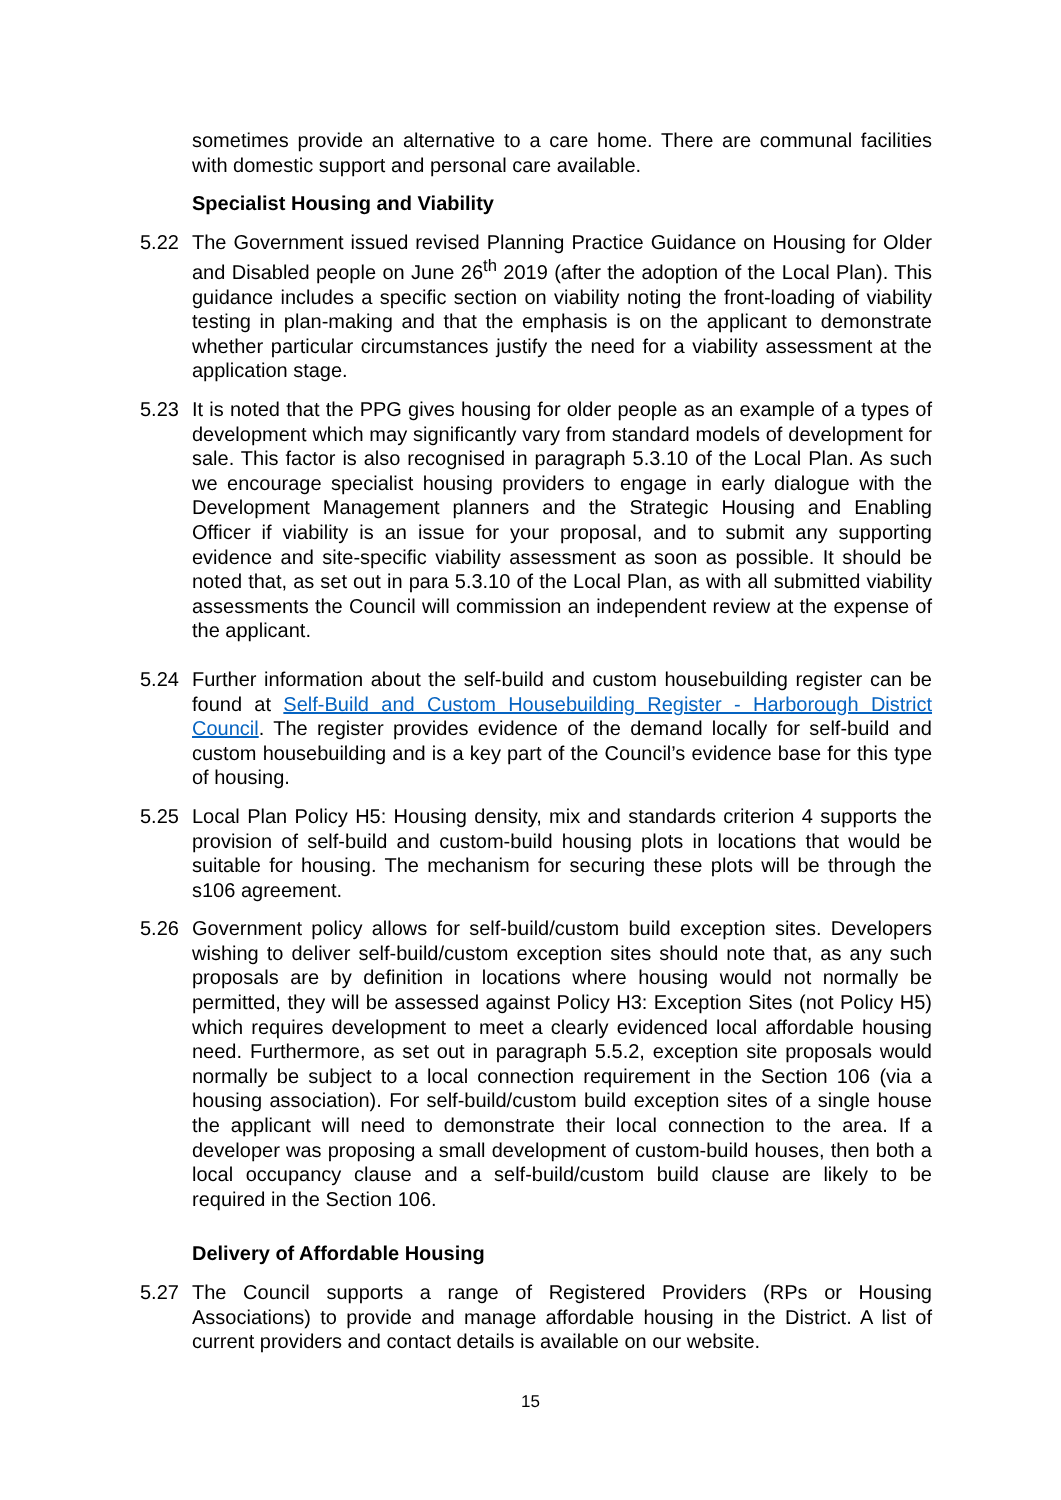sometimes provide an alternative to a care home. There are communal facilities with domestic support and personal care available.
Specialist Housing and Viability
5.22 The Government issued revised Planning Practice Guidance on Housing for Older and Disabled people on June 26<sup>th</sup> 2019 (after the adoption of the Local Plan). This guidance includes a specific section on viability noting the front-loading of viability testing in plan-making and that the emphasis is on the applicant to demonstrate whether particular circumstances justify the need for a viability assessment at the application stage.
5.23 It is noted that the PPG gives housing for older people as an example of a types of development which may significantly vary from standard models of development for sale. This factor is also recognised in paragraph 5.3.10 of the Local Plan. As such we encourage specialist housing providers to engage in early dialogue with the Development Management planners and the Strategic Housing and Enabling Officer if viability is an issue for your proposal, and to submit any supporting evidence and site-specific viability assessment as soon as possible. It should be noted that, as set out in para 5.3.10 of the Local Plan, as with all submitted viability assessments the Council will commission an independent review at the expense of the applicant.
5.24 Further information about the self-build and custom housebuilding register can be found at Self-Build and Custom Housebuilding Register - Harborough District Council. The register provides evidence of the demand locally for self-build and custom housebuilding and is a key part of the Council’s evidence base for this type of housing.
5.25 Local Plan Policy H5: Housing density, mix and standards criterion 4 supports the provision of self-build and custom-build housing plots in locations that would be suitable for housing. The mechanism for securing these plots will be through the s106 agreement.
5.26 Government policy allows for self-build/custom build exception sites. Developers wishing to deliver self-build/custom exception sites should note that, as any such proposals are by definition in locations where housing would not normally be permitted, they will be assessed against Policy H3: Exception Sites (not Policy H5) which requires development to meet a clearly evidenced local affordable housing need. Furthermore, as set out in paragraph 5.5.2, exception site proposals would normally be subject to a local connection requirement in the Section 106 (via a housing association). For self-build/custom build exception sites of a single house the applicant will need to demonstrate their local connection to the area. If a developer was proposing a small development of custom-build houses, then both a local occupancy clause and a self-build/custom build clause are likely to be required in the Section 106.
Delivery of Affordable Housing
5.27 The Council supports a range of Registered Providers (RPs or Housing Associations) to provide and manage affordable housing in the District. A list of current providers and contact details is available on our website.
15